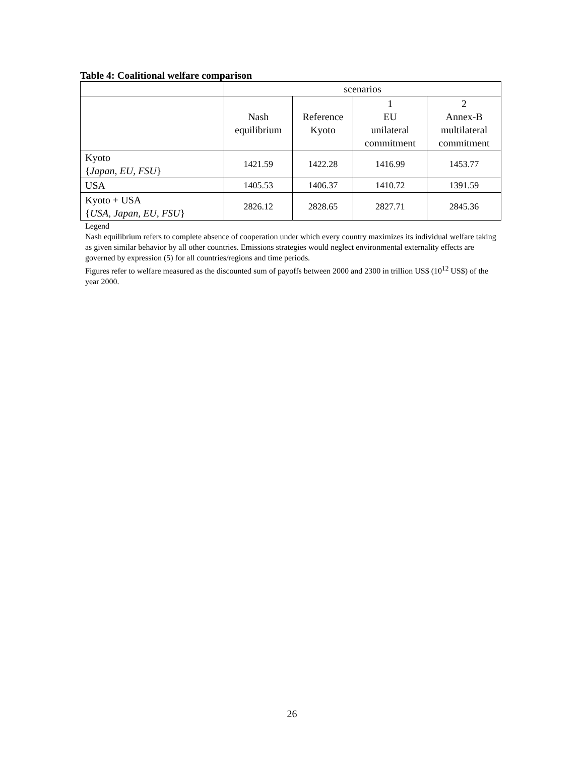Table 4: Coalitional welfare comparison
| | scenarios | | | |
| --- | --- | --- | --- | --- |
| | Nash equilibrium | Reference Kyoto | 1 EU unilateral commitment | 2 Annex-B multilateral commitment |
| Kyoto { Japan, EU, FSU } | 1421.59 | 1422.28 | 1416.99 | 1453.77 |
| USA | 1405.53 | 1406.37 | 1410.72 | 1391.59 |
| Kyoto + USA { USA, Japan, EU, FSU } | 2826.12 | 2828.65 | 2827.71 | 2845.36 |
Legend
Nash equilibrium refers to complete absence of cooperation under which every country maximizes its individual welfare taking as given similar behavior by all other countries. Emissions strategies would neglect environmental externality effects are governed by expression (5) for all countries/regions and time periods.
Figures refer to welfare measured as the discounted sum of payoffs between 2000 and 2300 in trillion US$ (10<sup>12</sup> US$) of the year 2000.
26